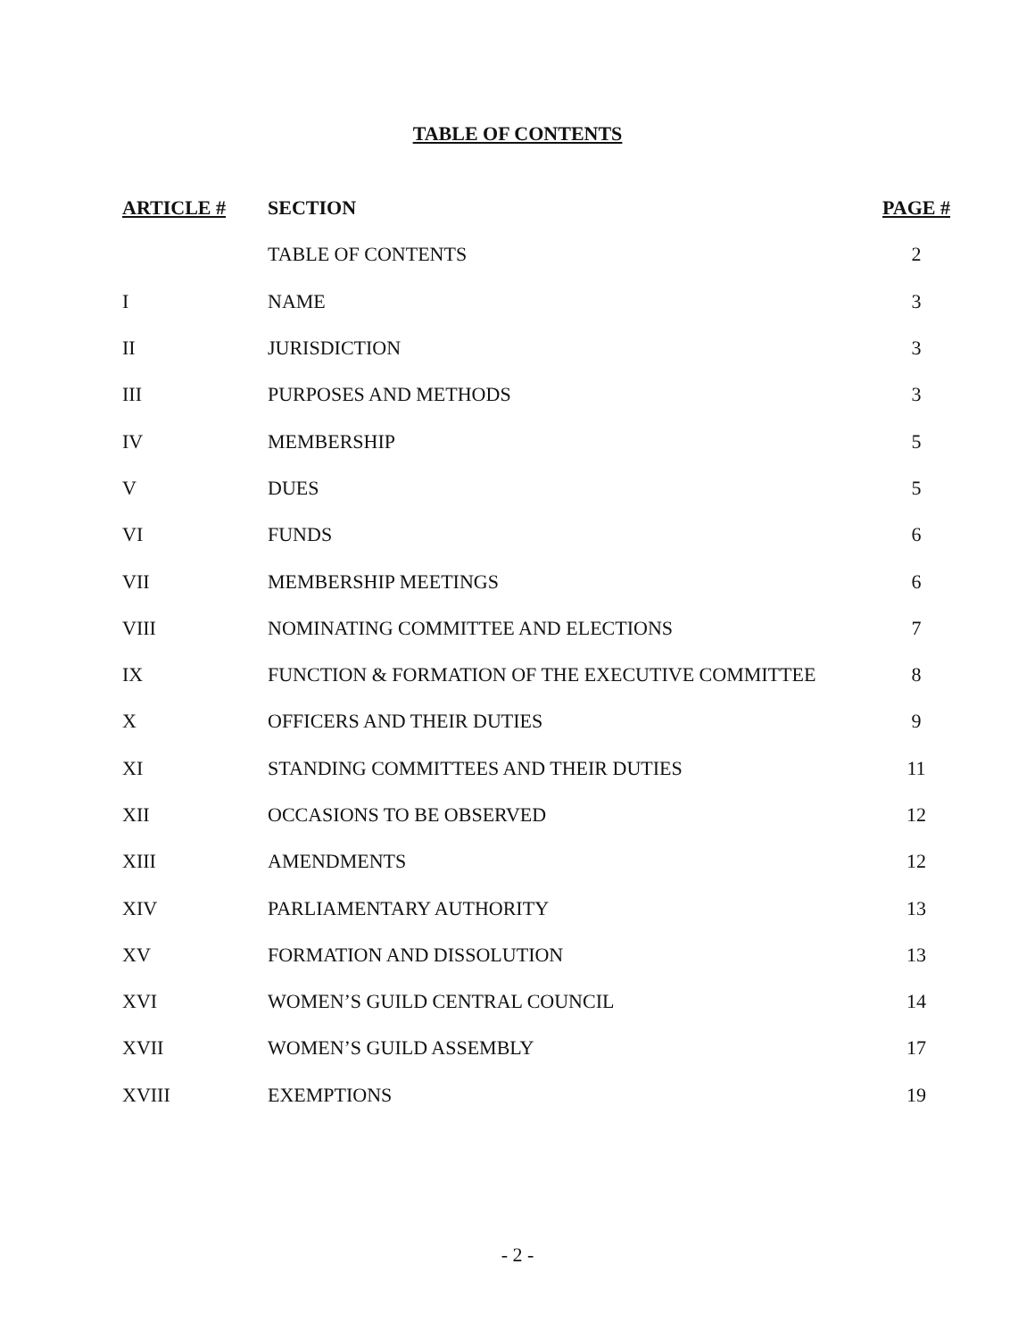TABLE OF CONTENTS
| ARTICLE # | SECTION | PAGE # |
| --- | --- | --- |
| | TABLE OF CONTENTS | 2 |
| I | NAME | 3 |
| II | JURISDICTION | 3 |
| III | PURPOSES AND METHODS | 3 |
| IV | MEMBERSHIP | 5 |
| V | DUES | 5 |
| VI | FUNDS | 6 |
| VII | MEMBERSHIP MEETINGS | 6 |
| VIII | NOMINATING COMMITTEE AND ELECTIONS | 7 |
| IX | FUNCTION & FORMATION OF THE EXECUTIVE COMMITTEE | 8 |
| X | OFFICERS AND THEIR DUTIES | 9 |
| XI | STANDING COMMITTEES AND THEIR DUTIES | 11 |
| XII | OCCASIONS TO BE OBSERVED | 12 |
| XIII | AMENDMENTS | 12 |
| XIV | PARLIAMENTARY AUTHORITY | 13 |
| XV | FORMATION AND DISSOLUTION | 13 |
| XVI | WOMEN’S GUILD CENTRAL COUNCIL | 14 |
| XVII | WOMEN’S GUILD ASSEMBLY | 17 |
| XVIII | EXEMPTIONS | 19 |
- 2 -